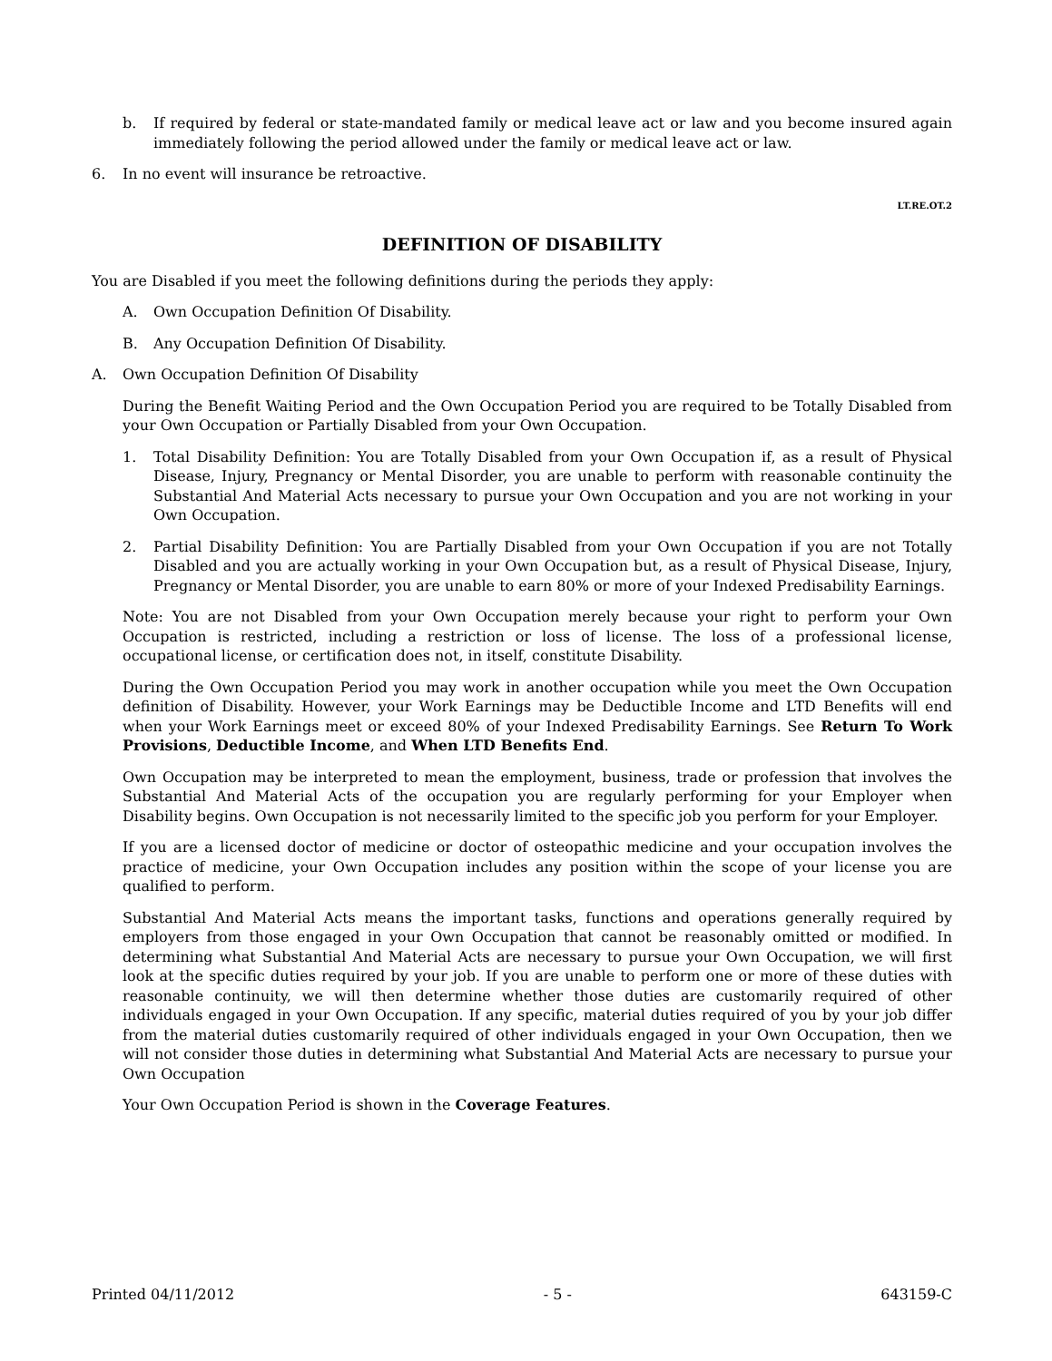b. If required by federal or state-mandated family or medical leave act or law and you become insured again immediately following the period allowed under the family or medical leave act or law.
6. In no event will insurance be retroactive.
LT.RE.OT.2
DEFINITION OF DISABILITY
You are Disabled if you meet the following definitions during the periods they apply:
A. Own Occupation Definition Of Disability.
B. Any Occupation Definition Of Disability.
A. Own Occupation Definition Of Disability
During the Benefit Waiting Period and the Own Occupation Period you are required to be Totally Disabled from your Own Occupation or Partially Disabled from your Own Occupation.
1. Total Disability Definition: You are Totally Disabled from your Own Occupation if, as a result of Physical Disease, Injury, Pregnancy or Mental Disorder, you are unable to perform with reasonable continuity the Substantial And Material Acts necessary to pursue your Own Occupation and you are not working in your Own Occupation.
2. Partial Disability Definition: You are Partially Disabled from your Own Occupation if you are not Totally Disabled and you are actually working in your Own Occupation but, as a result of Physical Disease, Injury, Pregnancy or Mental Disorder, you are unable to earn 80% or more of your Indexed Predisability Earnings.
Note: You are not Disabled from your Own Occupation merely because your right to perform your Own Occupation is restricted, including a restriction or loss of license. The loss of a professional license, occupational license, or certification does not, in itself, constitute Disability.
During the Own Occupation Period you may work in another occupation while you meet the Own Occupation definition of Disability. However, your Work Earnings may be Deductible Income and LTD Benefits will end when your Work Earnings meet or exceed 80% of your Indexed Predisability Earnings. See Return To Work Provisions, Deductible Income, and When LTD Benefits End.
Own Occupation may be interpreted to mean the employment, business, trade or profession that involves the Substantial And Material Acts of the occupation you are regularly performing for your Employer when Disability begins. Own Occupation is not necessarily limited to the specific job you perform for your Employer.
If you are a licensed doctor of medicine or doctor of osteopathic medicine and your occupation involves the practice of medicine, your Own Occupation includes any position within the scope of your license you are qualified to perform.
Substantial And Material Acts means the important tasks, functions and operations generally required by employers from those engaged in your Own Occupation that cannot be reasonably omitted or modified. In determining what Substantial And Material Acts are necessary to pursue your Own Occupation, we will first look at the specific duties required by your job. If you are unable to perform one or more of these duties with reasonable continuity, we will then determine whether those duties are customarily required of other individuals engaged in your Own Occupation. If any specific, material duties required of you by your job differ from the material duties customarily required of other individuals engaged in your Own Occupation, then we will not consider those duties in determining what Substantial And Material Acts are necessary to pursue your Own Occupation
Your Own Occupation Period is shown in the Coverage Features.
Printed 04/11/2012 - 5 - 643159-C